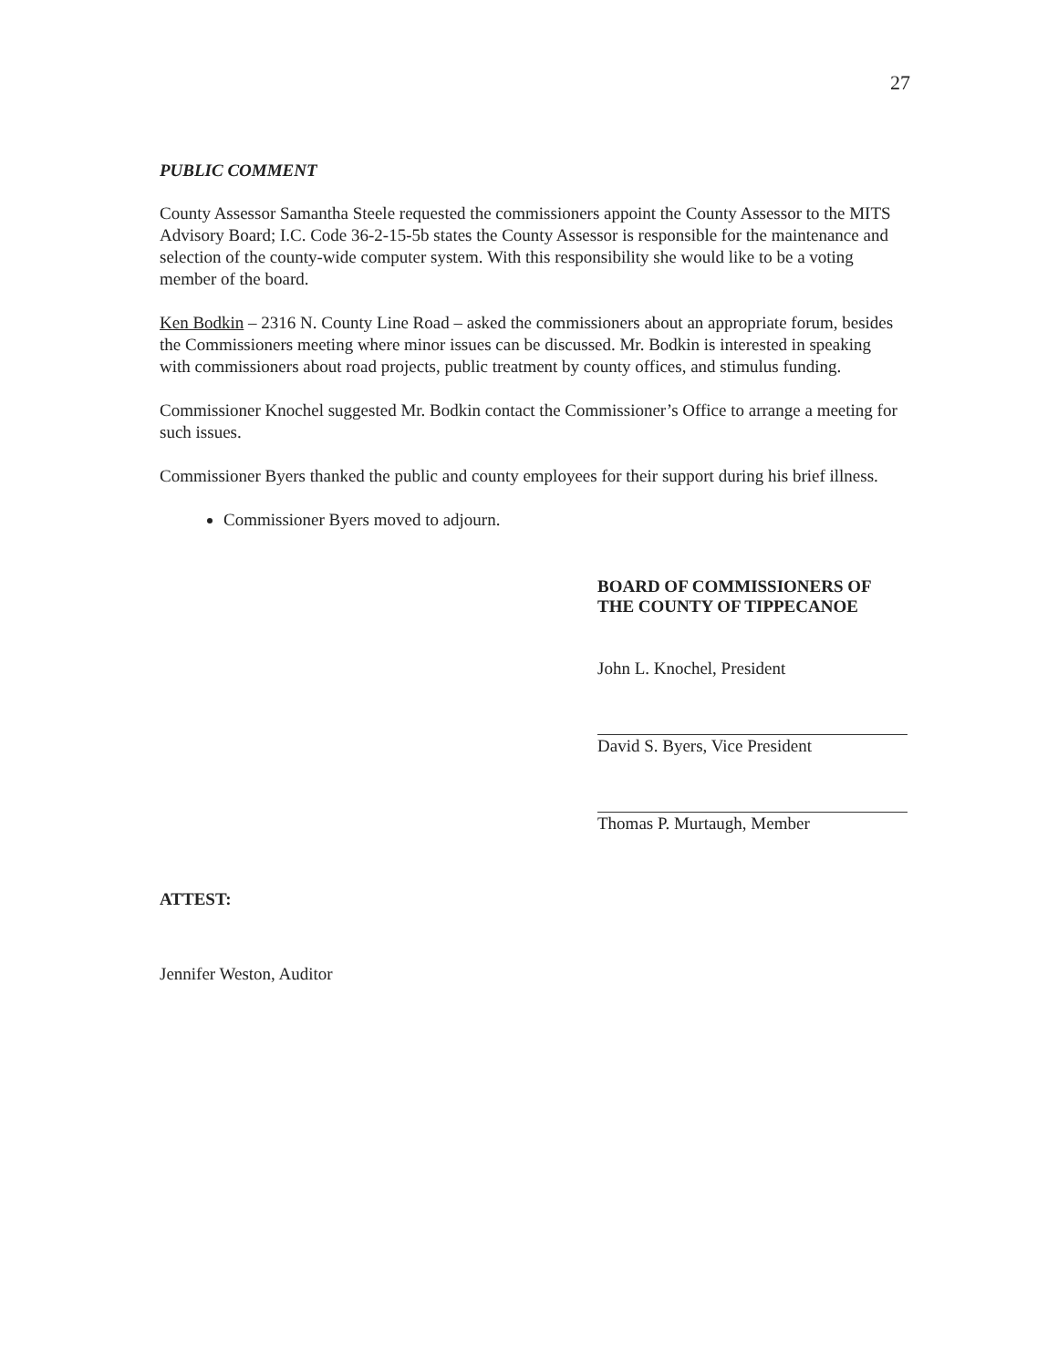27
PUBLIC COMMENT
County Assessor Samantha Steele requested the commissioners appoint the County Assessor to the MITS Advisory Board; I.C. Code 36-2-15-5b states the County Assessor is responsible for the maintenance and selection of the county-wide computer system. With this responsibility she would like to be a voting member of the board.
Ken Bodkin – 2316 N. County Line Road – asked the commissioners about an appropriate forum, besides the Commissioners meeting where minor issues can be discussed. Mr. Bodkin is interested in speaking with commissioners about road projects, public treatment by county offices, and stimulus funding.
Commissioner Knochel suggested Mr. Bodkin contact the Commissioner’s Office to arrange a meeting for such issues.
Commissioner Byers thanked the public and county employees for their support during his brief illness.
Commissioner Byers moved to adjourn.
BOARD OF COMMISSIONERS OF
THE COUNTY OF TIPPECANOE
John L. Knochel, President
David S. Byers, Vice President
Thomas P. Murtaugh, Member
ATTEST:
Jennifer Weston, Auditor